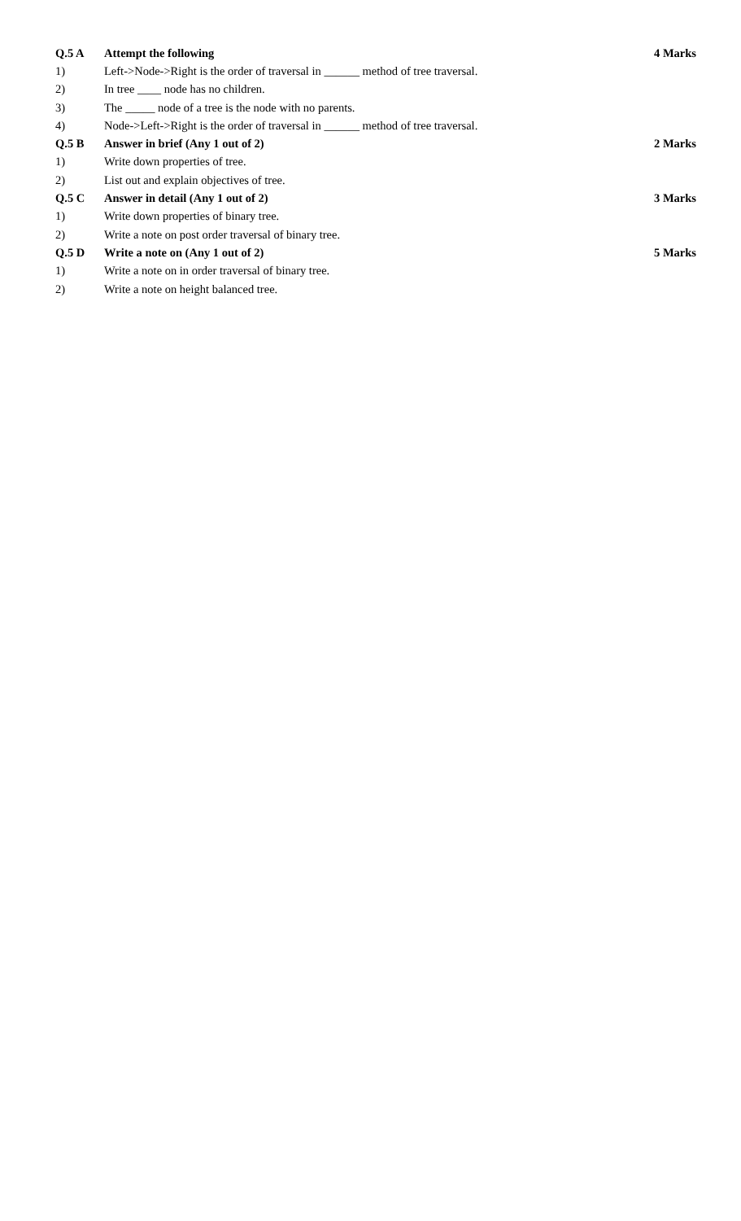| Q.5 A | Attempt the following | 4 Marks |
| 1) | Left->Node->Right is the order of traversal in ______ method of tree traversal. | |
| 2) | In tree ____ node has no children. | |
| 3) | The _____ node of a tree is the node with no parents. | |
| 4) | Node->Left->Right is the order of traversal in ______ method of tree traversal. | |
| Q.5 B | Answer in brief (Any 1 out of 2) | 2 Marks |
| 1) | Write down properties of tree. | |
| 2) | List out and explain objectives of tree. | |
| Q.5 C | Answer in detail (Any 1 out of 2) | 3 Marks |
| 1) | Write down properties of binary tree. | |
| 2) | Write a note on post order traversal of binary tree. | |
| Q.5 D | Write a note on (Any 1 out of 2) | 5 Marks |
| 1) | Write a note on in order traversal of binary tree. | |
| 2) | Write a note on height balanced tree. | |